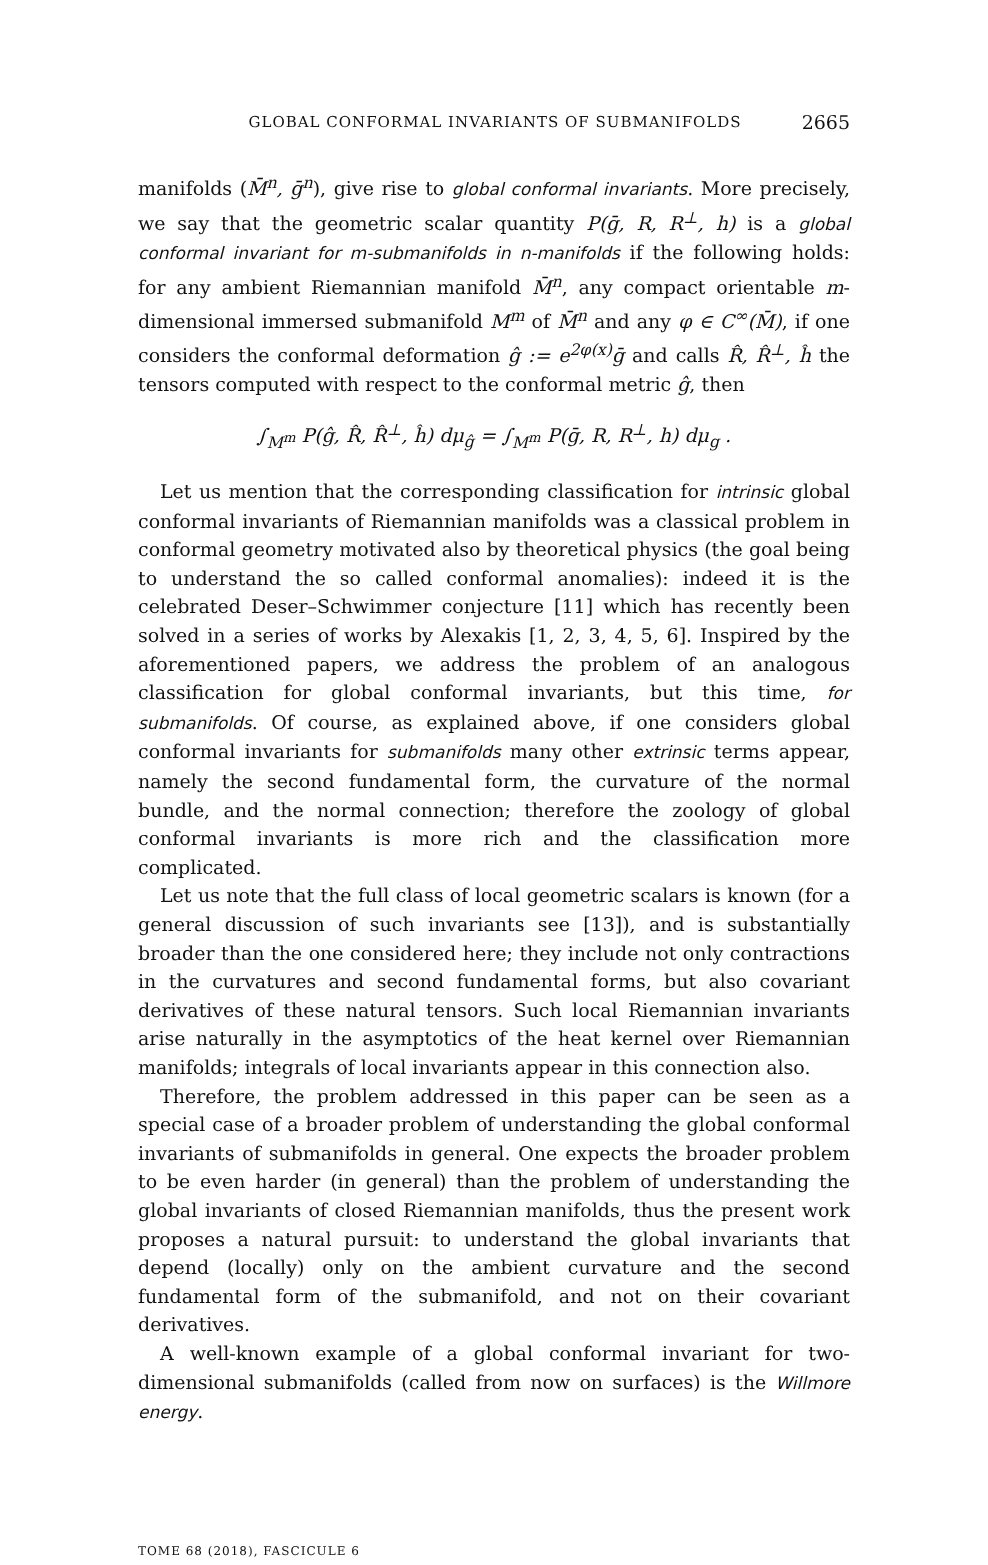GLOBAL CONFORMAL INVARIANTS OF SUBMANIFOLDS 2665
manifolds (M̄<sup>n</sup>, ḡ<sup>n</sup>), give rise to global conformal invariants. More precisely, we say that the geometric scalar quantity P(ḡ, R, R<sup>⊥</sup>, h) is a global conformal invariant for m-submanifolds in n-manifolds if the following holds: for any ambient Riemannian manifold M̄<sup>n</sup>, any compact orientable m-dimensional immersed submanifold M<sup>m</sup> of M̄<sup>n</sup> and any φ ∈ C<sup>∞</sup>(M̄), if one considers the conformal deformation ĝ := e<sup>2φ(x)</sup>ḡ and calls R̂, R̂<sup>⊥</sup>, ĥ the tensors computed with respect to the conformal metric ĝ, then
∫<sub>M<sup>m</sup></sub> P(ĝ, R̂, R̂<sup>⊥</sup>, ĥ) dμ<sub>ĝ</sub> = ∫<sub>M<sup>m</sup></sub> P(ḡ, R, R<sup>⊥</sup>, h) dμ<sub>g</sub> .
Let us mention that the corresponding classification for intrinsic global conformal invariants of Riemannian manifolds was a classical problem in conformal geometry motivated also by theoretical physics (the goal being to understand the so called conformal anomalies): indeed it is the celebrated Deser–Schwimmer conjecture [11] which has recently been solved in a series of works by Alexakis [1, 2, 3, 4, 5, 6]. Inspired by the aforementioned papers, we address the problem of an analogous classification for global conformal invariants, but this time, for submanifolds. Of course, as explained above, if one considers global conformal invariants for submanifolds many other extrinsic terms appear, namely the second fundamental form, the curvature of the normal bundle, and the normal connection; therefore the zoology of global conformal invariants is more rich and the classification more complicated.
Let us note that the full class of local geometric scalars is known (for a general discussion of such invariants see [13]), and is substantially broader than the one considered here; they include not only contractions in the curvatures and second fundamental forms, but also covariant derivatives of these natural tensors. Such local Riemannian invariants arise naturally in the asymptotics of the heat kernel over Riemannian manifolds; integrals of local invariants appear in this connection also.
Therefore, the problem addressed in this paper can be seen as a special case of a broader problem of understanding the global conformal invariants of submanifolds in general. One expects the broader problem to be even harder (in general) than the problem of understanding the global invariants of closed Riemannian manifolds, thus the present work proposes a natural pursuit: to understand the global invariants that depend (locally) only on the ambient curvature and the second fundamental form of the submanifold, and not on their covariant derivatives.
A well-known example of a global conformal invariant for two-dimensional submanifolds (called from now on surfaces) is the Willmore energy.
TOME 68 (2018), FASCICULE 6